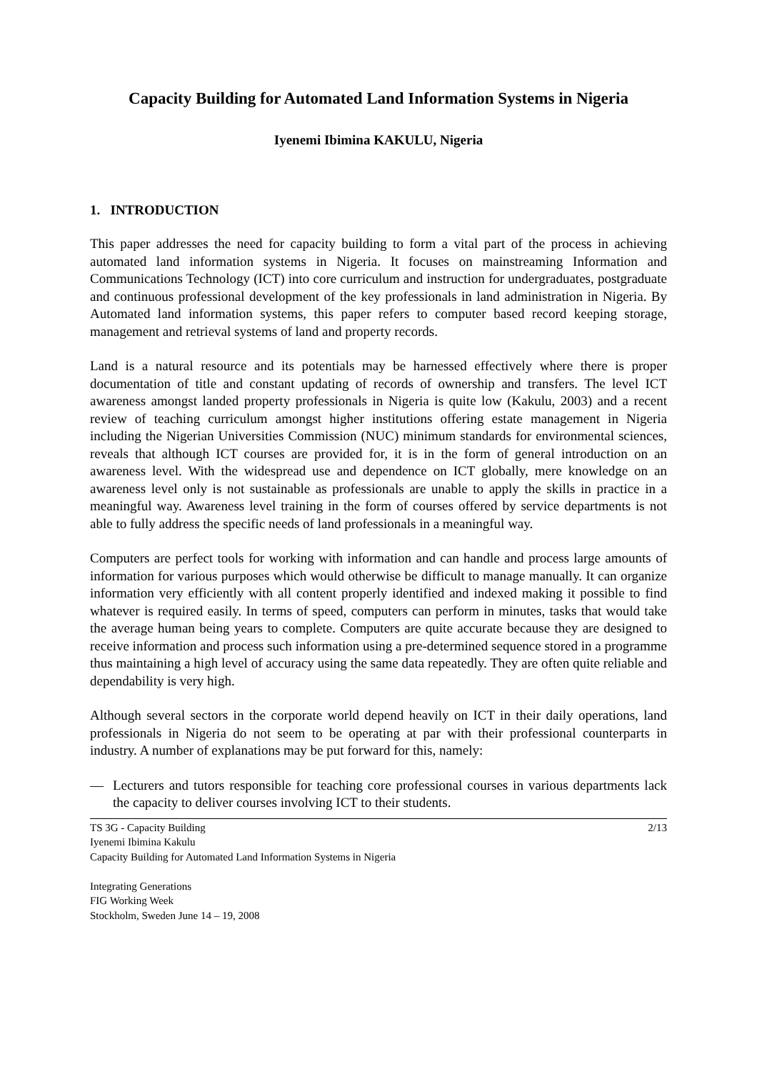Capacity Building for Automated Land Information Systems in Nigeria
Iyenemi Ibimina KAKULU, Nigeria
1. INTRODUCTION
This paper addresses the need for capacity building to form a vital part of the process in achieving automated land information systems in Nigeria. It focuses on mainstreaming Information and Communications Technology (ICT) into core curriculum and instruction for undergraduates, postgraduate and continuous professional development of the key professionals in land administration in Nigeria. By Automated land information systems, this paper refers to computer based record keeping storage, management and retrieval systems of land and property records.
Land is a natural resource and its potentials may be harnessed effectively where there is proper documentation of title and constant updating of records of ownership and transfers. The level ICT awareness amongst landed property professionals in Nigeria is quite low (Kakulu, 2003) and a recent review of teaching curriculum amongst higher institutions offering estate management in Nigeria including the Nigerian Universities Commission (NUC) minimum standards for environmental sciences, reveals that although ICT courses are provided for, it is in the form of general introduction on an awareness level. With the widespread use and dependence on ICT globally, mere knowledge on an awareness level only is not sustainable as professionals are unable to apply the skills in practice in a meaningful way. Awareness level training in the form of courses offered by service departments is not able to fully address the specific needs of land professionals in a meaningful way.
Computers are perfect tools for working with information and can handle and process large amounts of information for various purposes which would otherwise be difficult to manage manually. It can organize information very efficiently with all content properly identified and indexed making it possible to find whatever is required easily. In terms of speed, computers can perform in minutes, tasks that would take the average human being years to complete. Computers are quite accurate because they are designed to receive information and process such information using a pre-determined sequence stored in a programme thus maintaining a high level of accuracy using the same data repeatedly. They are often quite reliable and dependability is very high.
Although several sectors in the corporate world depend heavily on ICT in their daily operations, land professionals in Nigeria do not seem to be operating at par with their professional counterparts in industry. A number of explanations may be put forward for this, namely:
— Lecturers and tutors responsible for teaching core professional courses in various departments lack the capacity to deliver courses involving ICT to their students.
TS 3G - Capacity Building 2/13
Iyenemi Ibimina Kakulu
Capacity Building for Automated Land Information Systems in Nigeria
Integrating Generations
FIG Working Week
Stockholm, Sweden June 14 – 19, 2008